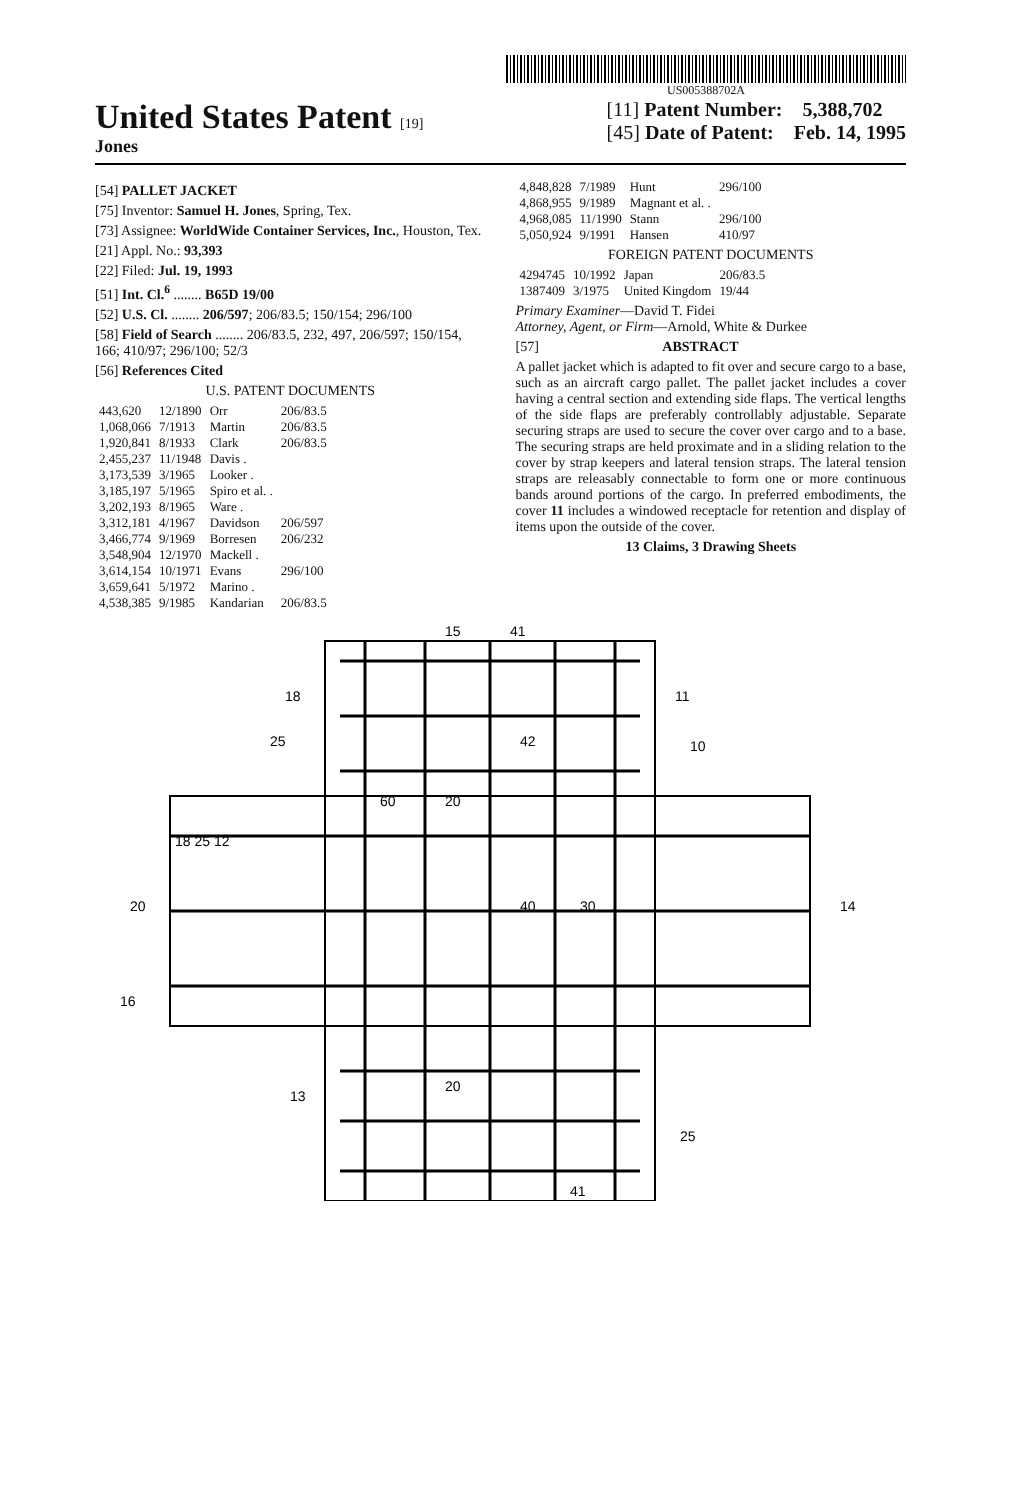US005388702A
United States Patent [19]
Jones
[11] Patent Number: 5,388,702
[45] Date of Patent: Feb. 14, 1995
[54] PALLET JACKET
[75] Inventor: Samuel H. Jones, Spring, Tex.
[73] Assignee: WorldWide Container Services, Inc., Houston, Tex.
[21] Appl. No.: 93,393
[22] Filed: Jul. 19, 1993
[51] Int. Cl.<sup>6</sup> ........ B65D 19/00
[52] U.S. Cl. ........ 206/597; 206/83.5; 150/154; 296/100
[58] Field of Search ........ 206/83.5, 232, 497, 206/597; 150/154, 166; 410/97; 296/100; 52/3
[56] References Cited
U.S. PATENT DOCUMENTS
| 443,620 | 12/1890 | Orr | 206/83.5 |
| 1,068,066 | 7/1913 | Martin | 206/83.5 |
| 1,920,841 | 8/1933 | Clark | 206/83.5 |
| 2,455,237 | 11/1948 | Davis . | |
| 3,173,539 | 3/1965 | Looker . | |
| 3,185,197 | 5/1965 | Spiro et al. . | |
| 3,202,193 | 8/1965 | Ware . | |
| 3,312,181 | 4/1967 | Davidson | 206/597 |
| 3,466,774 | 9/1969 | Borresen | 206/232 |
| 3,548,904 | 12/1970 | Mackell . | |
| 3,614,154 | 10/1971 | Evans | 296/100 |
| 3,659,641 | 5/1972 | Marino . | |
| 4,538,385 | 9/1985 | Kandarian | 206/83.5 |
| 4,848,828 | 7/1989 | Hunt | 296/100 |
| 4,868,955 | 9/1989 | Magnant et al. . | |
| 4,968,085 | 11/1990 | Stann | 296/100 |
| 5,050,924 | 9/1991 | Hansen | 410/97 |
FOREIGN PATENT DOCUMENTS
| 4294745 | 10/1992 | Japan | 206/83.5 |
| 1387409 | 3/1975 | United Kingdom | 19/44 |
Primary Examiner—David T. Fidei
Attorney, Agent, or Firm—Arnold, White & Durkee
[57] ABSTRACT
A pallet jacket which is adapted to fit over and secure cargo to a base, such as an aircraft cargo pallet. The pallet jacket includes a cover having a central section and extending side flaps. The vertical lengths of the side flaps are preferably controllably adjustable. Separate securing straps are used to secure the cover over cargo and to a base. The securing straps are held proximate and in a sliding relation to the cover by strap keepers and lateral tension straps. The lateral tension straps are releasably connectable to form one or more continuous bands around portions of the cargo. In preferred embodiments, the cover 11 includes a windowed receptacle for retention and display of items upon the outside of the cover.
13 Claims, 3 Drawing Sheets
15
41
18
11
10
25
42
60
20
18 25 12
20
14
16
40
30
13
20
25
41